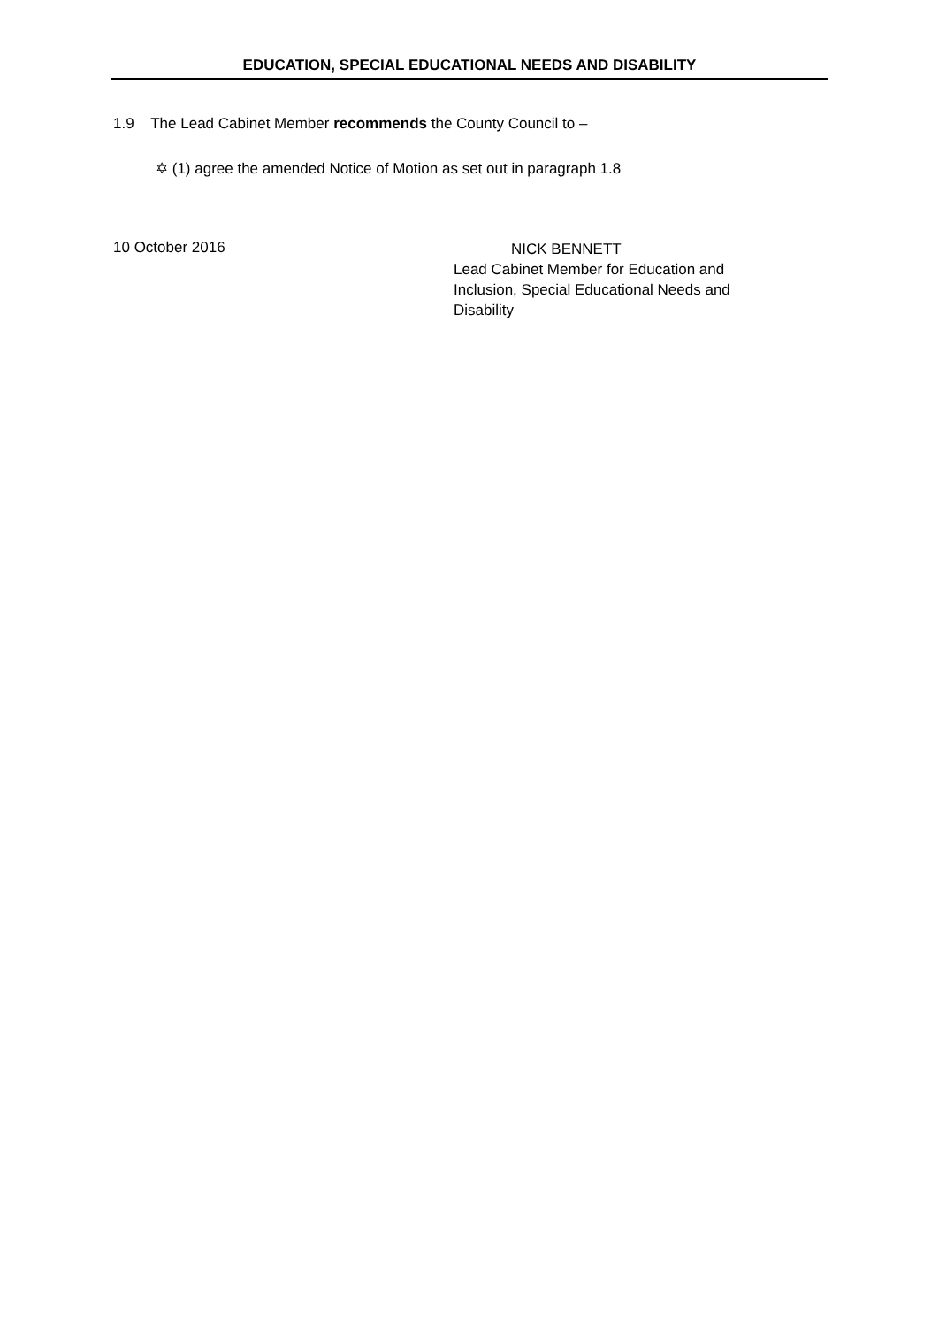EDUCATION, SPECIAL EDUCATIONAL NEEDS AND DISABILITY
1.9 The Lead Cabinet Member recommends the County Council to –
✡ (1) agree the amended Notice of Motion as set out in paragraph 1.8
10 October 2016
NICK BENNETT
Lead Cabinet Member for Education and
Inclusion, Special Educational Needs and
Disability